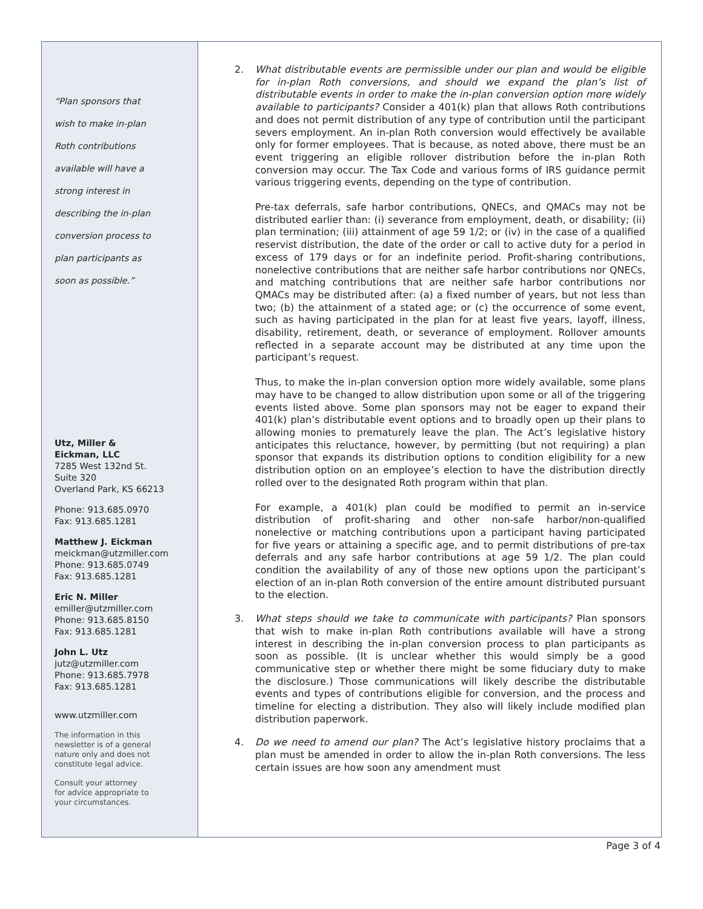“Plan sponsors that
wish to make in-plan
Roth contributions
available will have a
strong interest in
describing the in-plan
conversion process to
plan participants as
soon as possible.”
Utz, Miller &
Eickman, LLC
7285 West 132nd St.
Suite 320
Overland Park, KS 66213
Phone: 913.685.0970
Fax: 913.685.1281
Matthew J. Eickman
meickman@utzmiller.com
Phone: 913.685.0749
Fax: 913.685.1281
Eric N. Miller
emiller@utzmiller.com
Phone: 913.685.8150
Fax: 913.685.1281
John L. Utz
jutz@utzmiller.com
Phone: 913.685.7978
Fax: 913.685.1281
www.utzmiller.com
The information in this
newsletter is of a general
nature only and does not
constitute legal advice.
Consult your attorney
for advice appropriate to
your circumstances.
2. What distributable events are permissible under our plan and would be eligible for in-plan Roth conversions, and should we expand the plan’s list of distributable events in order to make the in-plan conversion option more widely available to participants? Consider a 401(k) plan that allows Roth contributions and does not permit distribution of any type of contribution until the participant severs employment. An in-plan Roth conversion would effectively be available only for former employees. That is because, as noted above, there must be an event triggering an eligible rollover distribution before the in-plan Roth conversion may occur. The Tax Code and various forms of IRS guidance permit various triggering events, depending on the type of contribution.
Pre-tax deferrals, safe harbor contributions, QNECs, and QMACs may not be distributed earlier than: (i) severance from employment, death, or disability; (ii) plan termination; (iii) attainment of age 59 1/2; or (iv) in the case of a qualified reservist distribution, the date of the order or call to active duty for a period in excess of 179 days or for an indefinite period. Profit-sharing contributions, nonelective contributions that are neither safe harbor contributions nor QNECs, and matching contributions that are neither safe harbor contributions nor QMACs may be distributed after: (a) a fixed number of years, but not less than two; (b) the attainment of a stated age; or (c) the occurrence of some event, such as having participated in the plan for at least five years, layoff, illness, disability, retirement, death, or severance of employment. Rollover amounts reflected in a separate account may be distributed at any time upon the participant’s request.
Thus, to make the in-plan conversion option more widely available, some plans may have to be changed to allow distribution upon some or all of the triggering events listed above. Some plan sponsors may not be eager to expand their 401(k) plan’s distributable event options and to broadly open up their plans to allowing monies to prematurely leave the plan. The Act’s legislative history anticipates this reluctance, however, by permitting (but not requiring) a plan sponsor that expands its distribution options to condition eligibility for a new distribution option on an employee’s election to have the distribution directly rolled over to the designated Roth program within that plan.
For example, a 401(k) plan could be modified to permit an in-service distribution of profit-sharing and other non-safe harbor/non-qualified nonelective or matching contributions upon a participant having participated for five years or attaining a specific age, and to permit distributions of pre-tax deferrals and any safe harbor contributions at age 59 1/2. The plan could condition the availability of any of those new options upon the participant’s election of an in-plan Roth conversion of the entire amount distributed pursuant to the election.
3. What steps should we take to communicate with participants? Plan sponsors that wish to make in-plan Roth contributions available will have a strong interest in describing the in-plan conversion process to plan participants as soon as possible. (It is unclear whether this would simply be a good communicative step or whether there might be some fiduciary duty to make the disclosure.) Those communications will likely describe the distributable events and types of contributions eligible for conversion, and the process and timeline for electing a distribution. They also will likely include modified plan distribution paperwork.
4. Do we need to amend our plan? The Act’s legislative history proclaims that a plan must be amended in order to allow the in-plan Roth conversions. The less certain issues are how soon any amendment must
Page 3 of 4